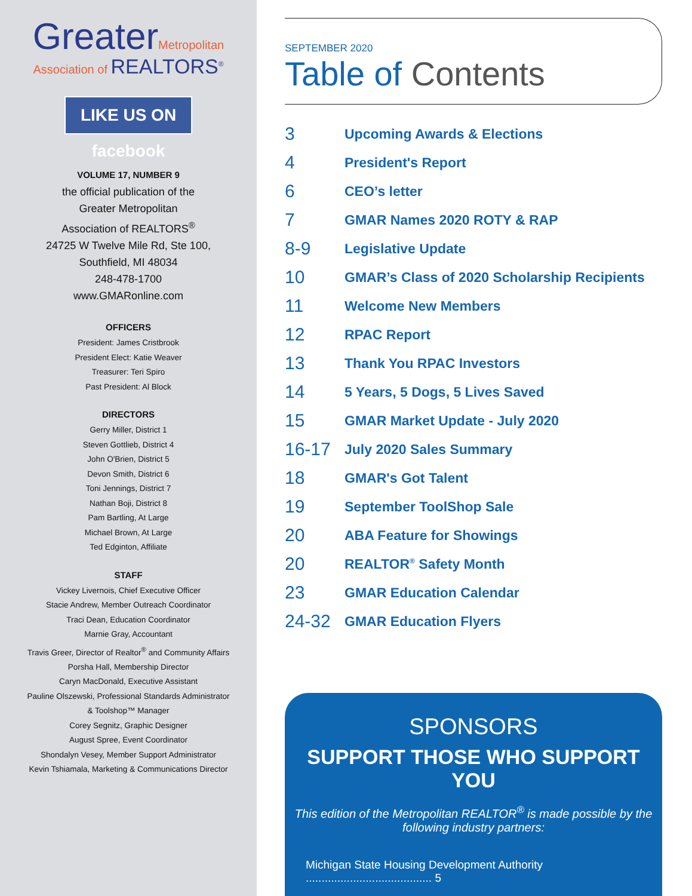GreaterMetropolitan
Association of REALTORS<sup>®</sup>
LIKE US ON facebook
VOLUME 17, NUMBER 9
the official publication of the
Greater Metropolitan
Association of REALTORS<sup>®</sup>
24725 W Twelve Mile Rd, Ste 100,
Southfield, MI 48034
248-478-1700
www.GMARonline.com
OFFICERS
President: James Cristbrook
President Elect: Katie Weaver
Treasurer: Teri Spiro
Past President: Al Block
DIRECTORS
Gerry Miller, District 1
Steven Gottlieb, District 4
John O'Brien, District 5
Devon Smith, District 6
Toni Jennings, District 7
Nathan Boji, District 8
Pam Bartling, At Large
Michael Brown, At Large
Ted Edginton, Affiliate
STAFF
Vickey Livernois, Chief Executive Officer
Stacie Andrew, Member Outreach Coordinator
Traci Dean, Education Coordinator
Marnie Gray, Accountant
Travis Greer, Director of Realtor<sup>®</sup> and Community Affairs
Porsha Hall, Membership Director
Caryn MacDonald, Executive Assistant
Pauline Olszewski, Professional Standards Administrator
& Toolshop™ Manager
Corey Segnitz, Graphic Designer
August Spree, Event Coordinator
Shondalyn Vesey, Member Support Administrator
Kevin Tshiamala, Marketing & Communications Director
SEPTEMBER 2020
Table of Contents
3
Upcoming Awards & Elections
4
President's Report
6
CEO’s letter
7
GMAR Names 2020 ROTY & RAP
8-9
Legislative Update
10
GMAR’s Class of 2020 Scholarship Recipients
11
Welcome New Members
12
RPAC Report
13
Thank You RPAC Investors
14
5 Years, 5 Dogs, 5 Lives Saved
15
GMAR Market Update - July 2020
16-17
July 2020 Sales Summary
18
GMAR's Got Talent
19
September ToolShop Sale
20
ABA Feature for Showings
20
REALTOR<sup>®</sup> Safety Month
23
GMAR Education Calendar
24-32
GMAR Education Flyers
SPONSORS
SUPPORT THOSE WHO SUPPORT YOU
This edition of the Metropolitan REALTOR<sup>®</sup> is made possible by the
following industry partners:
Michigan State Housing Development Authority ........................................ 5